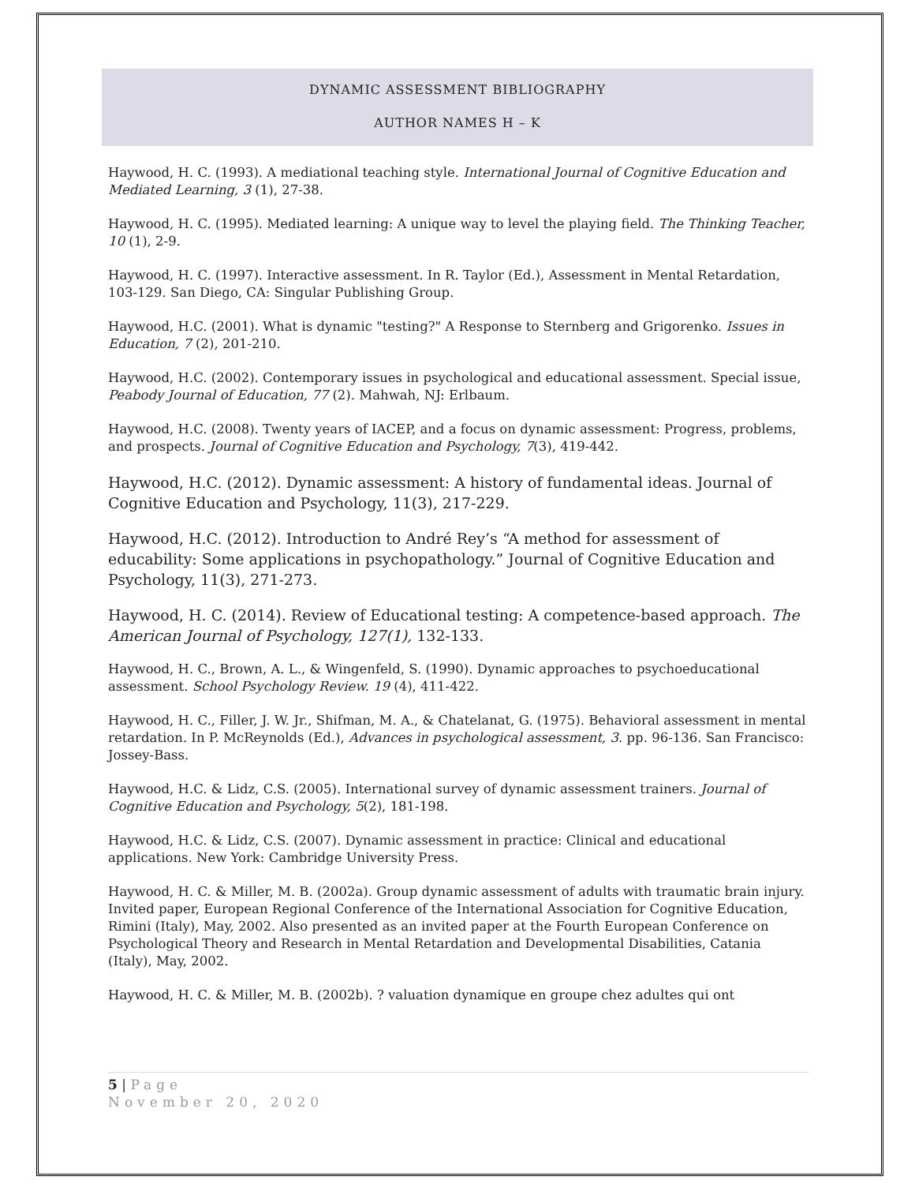DYNAMIC ASSESSMENT BIBLIOGRAPHY
AUTHOR NAMES H – K
Haywood, H. C. (1993). A mediational teaching style. International Journal of Cognitive Education and Mediated Learning, 3 (1), 27-38.
Haywood, H. C. (1995). Mediated learning: A unique way to level the playing field. The Thinking Teacher, 10 (1), 2-9.
Haywood, H. C. (1997). Interactive assessment. In R. Taylor (Ed.), Assessment in Mental Retardation, 103-129. San Diego, CA: Singular Publishing Group.
Haywood, H.C. (2001). What is dynamic "testing?" A Response to Sternberg and Grigorenko. Issues in Education, 7 (2), 201-210.
Haywood, H.C. (2002). Contemporary issues in psychological and educational assessment. Special issue, Peabody Journal of Education, 77 (2). Mahwah, NJ: Erlbaum.
Haywood, H.C. (2008). Twenty years of IACEP, and a focus on dynamic assessment: Progress, problems, and prospects. Journal of Cognitive Education and Psychology, 7(3), 419-442.
Haywood, H.C. (2012). Dynamic assessment: A history of fundamental ideas. Journal of Cognitive Education and Psychology, 11(3), 217-229.
Haywood, H.C. (2012). Introduction to André Rey’s “A method for assessment of educability: Some applications in psychopathology.” Journal of Cognitive Education and Psychology, 11(3), 271-273.
Haywood, H. C. (2014). Review of Educational testing: A competence-based approach. The American Journal of Psychology, 127(1), 132-133.
Haywood, H. C., Brown, A. L., & Wingenfeld, S. (1990). Dynamic approaches to psychoeducational assessment. School Psychology Review. 19 (4), 411-422.
Haywood, H. C., Filler, J. W. Jr., Shifman, M. A., & Chatelanat, G. (1975). Behavioral assessment in mental retardation. In P. McReynolds (Ed.), Advances in psychological assessment, 3. pp. 96-136. San Francisco: Jossey-Bass.
Haywood, H.C. & Lidz, C.S. (2005). International survey of dynamic assessment trainers. Journal of Cognitive Education and Psychology, 5(2), 181-198.
Haywood, H.C. & Lidz, C.S. (2007). Dynamic assessment in practice: Clinical and educational applications. New York: Cambridge University Press.
Haywood, H. C. & Miller, M. B. (2002a). Group dynamic assessment of adults with traumatic brain injury. Invited paper, European Regional Conference of the International Association for Cognitive Education, Rimini (Italy), May, 2002. Also presented as an invited paper at the Fourth European Conference on Psychological Theory and Research in Mental Retardation and Developmental Disabilities, Catania (Italy), May, 2002.
Haywood, H. C. & Miller, M. B. (2002b). ? valuation dynamique en groupe chez adultes qui ont
5 | Page
November 20, 2020